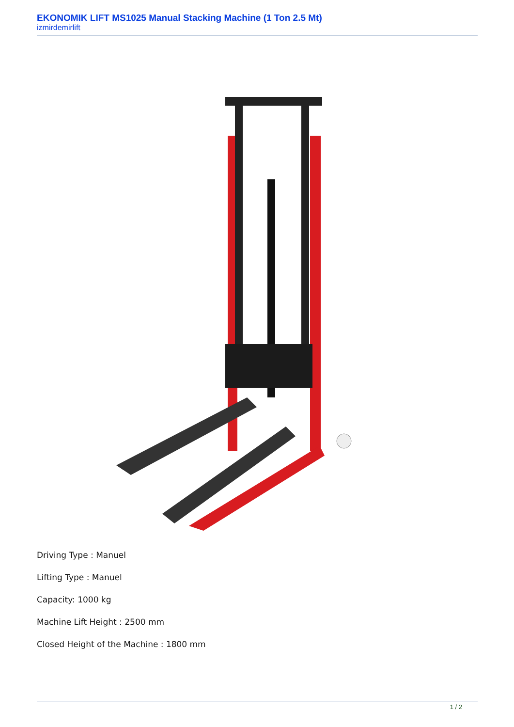EKONOMIK LIFT MS1025 Manual Stacking Machine (1 Ton 2.5 Mt)
izmirdemirlift
Driving Type : Manuel
Lifting Type : Manuel
Capacity: 1000 kg
Machine Lift Height : 2500 mm
Closed Height of the Machine : 1800 mm
1 / 2